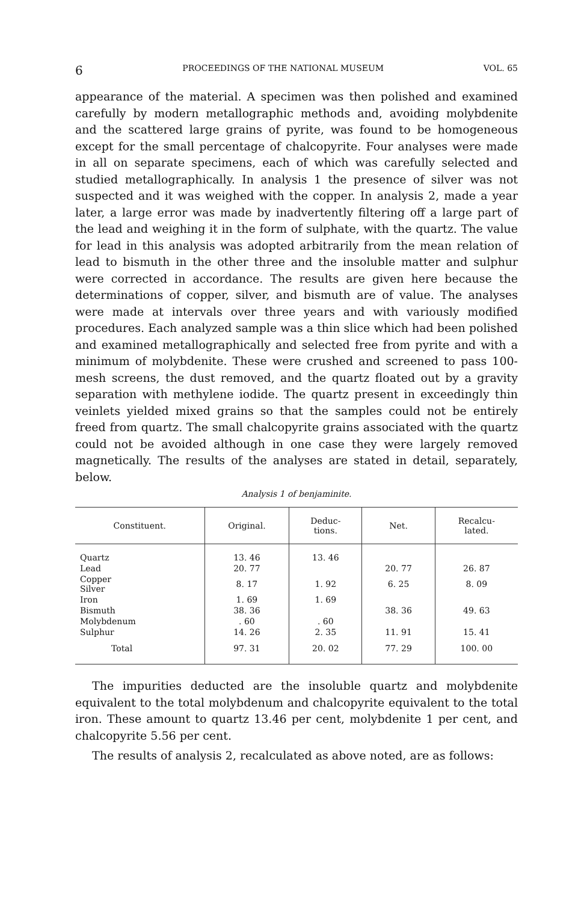6 PROCEEDINGS OF THE NATIONAL MUSEUM VOL. 65
appearance of the material. A specimen was then polished and examined carefully by modern metallographic methods and, avoiding molybdenite and the scattered large grains of pyrite, was found to be homogeneous except for the small percentage of chalcopyrite. Four analyses were made in all on separate specimens, each of which was carefully selected and studied metallographically. In analysis 1 the presence of silver was not suspected and it was weighed with the copper. In analysis 2, made a year later, a large error was made by inadvertently filtering off a large part of the lead and weighing it in the form of sulphate, with the quartz. The value for lead in this analysis was adopted arbitrarily from the mean relation of lead to bismuth in the other three and the insoluble matter and sulphur were corrected in accordance. The results are given here because the determinations of copper, silver, and bismuth are of value. The analyses were made at intervals over three years and with variously modified procedures. Each analyzed sample was a thin slice which had been polished and examined metallographically and selected free from pyrite and with a minimum of molybdenite. These were crushed and screened to pass 100-mesh screens, the dust removed, and the quartz floated out by a gravity separation with methylene iodide. The quartz present in exceedingly thin veinlets yielded mixed grains so that the samples could not be entirely freed from quartz. The small chalcopyrite grains associated with the quartz could not be avoided although in one case they were largely removed magnetically. The results of the analyses are stated in detail, separately, below.
Analysis 1 of benjaminite.
| Constituent. | Original. | Deduc- tions. | Net. | Recalcu- lated. |
| --- | --- | --- | --- | --- |
| Quartz | 13. 46 | 13. 46 | | |
| Lead | 20. 77 | | 20. 77 | 26. 87 |
| Copper Silver | 8. 17 | 1. 92 | 6. 25 | 8. 09 |
| Iron | 1. 69 | 1. 69 | | |
| Bismuth | 38. 36 | | 38. 36 | 49. 63 |
| Molybdenum | . 60 | . 60 | | |
| Sulphur | 14. 26 | 2. 35 | 11. 91 | 15. 41 |
| Total | 97. 31 | 20. 02 | 77. 29 | 100. 00 |
The impurities deducted are the insoluble quartz and molybdenite equivalent to the total molybdenum and chalcopyrite equivalent to the total iron. These amount to quartz 13.46 per cent, molybdenite 1 per cent, and chalcopyrite 5.56 per cent.
The results of analysis 2, recalculated as above noted, are as follows: